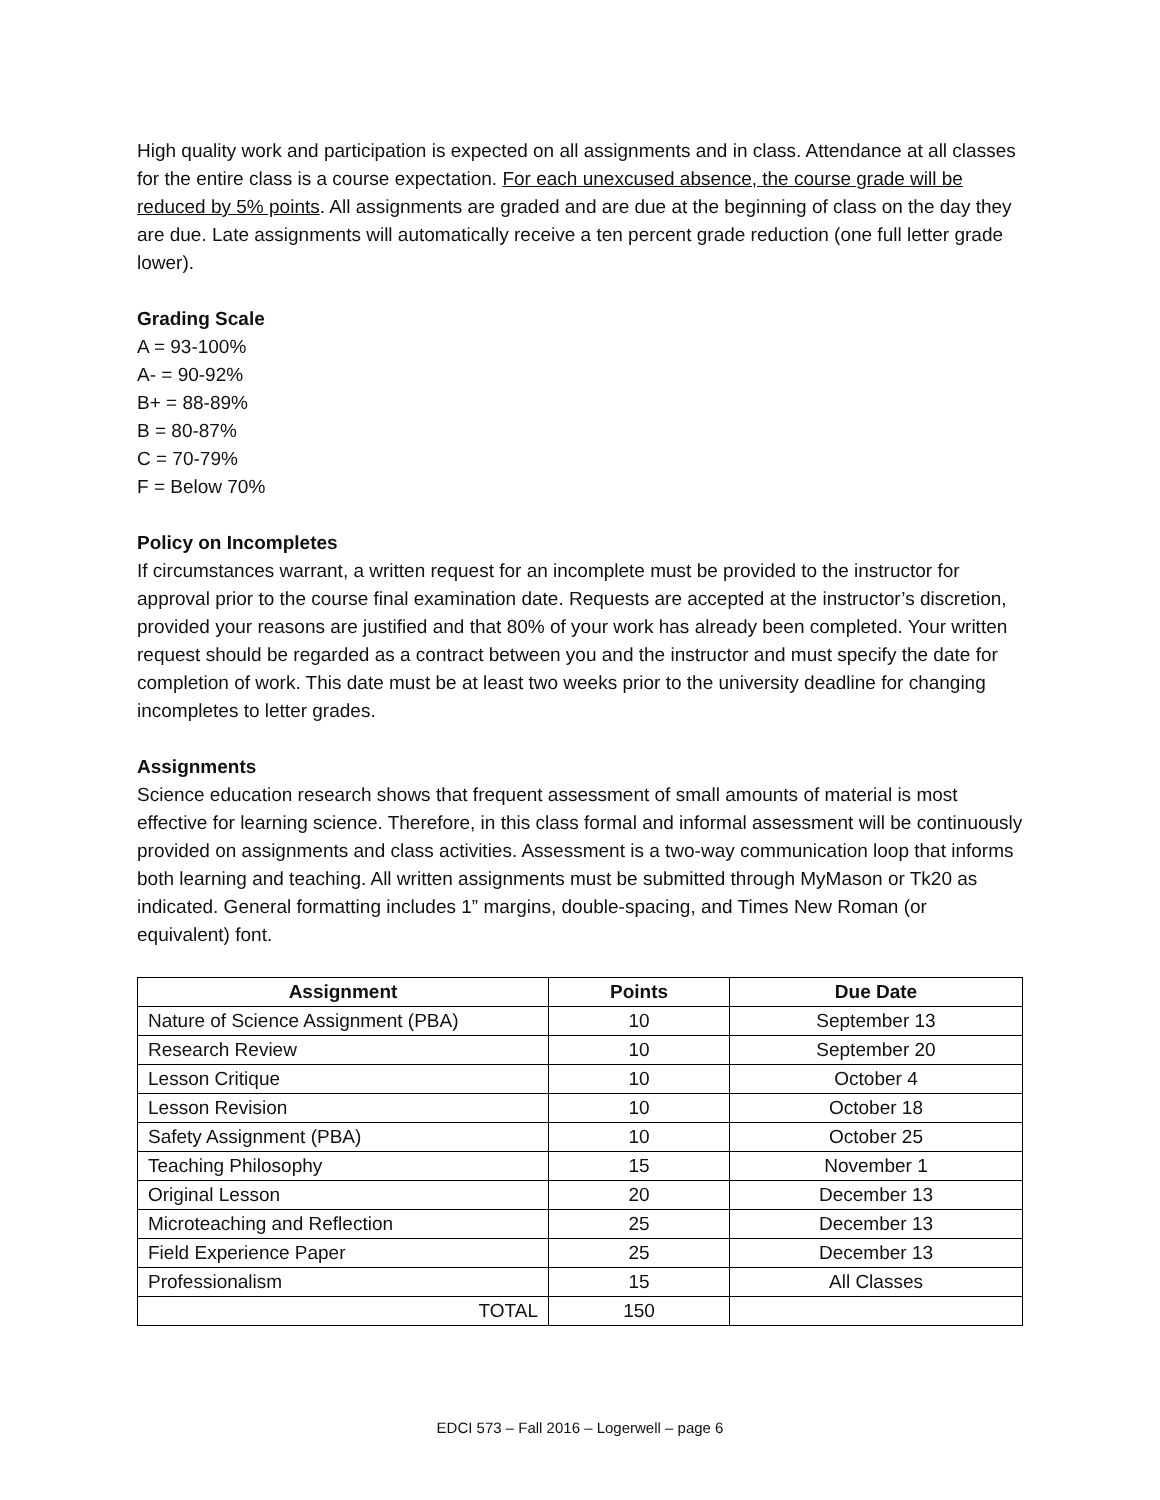High quality work and participation is expected on all assignments and in class. Attendance at all classes for the entire class is a course expectation. For each unexcused absence, the course grade will be reduced by 5% points. All assignments are graded and are due at the beginning of class on the day they are due. Late assignments will automatically receive a ten percent grade reduction (one full letter grade lower).
Grading Scale
A = 93-100%
A- = 90-92%
B+ = 88-89%
B = 80-87%
C = 70-79%
F = Below 70%
Policy on Incompletes
If circumstances warrant, a written request for an incomplete must be provided to the instructor for approval prior to the course final examination date. Requests are accepted at the instructor’s discretion, provided your reasons are justified and that 80% of your work has already been completed. Your written request should be regarded as a contract between you and the instructor and must specify the date for completion of work. This date must be at least two weeks prior to the university deadline for changing incompletes to letter grades.
Assignments
Science education research shows that frequent assessment of small amounts of material is most effective for learning science. Therefore, in this class formal and informal assessment will be continuously provided on assignments and class activities. Assessment is a two-way communication loop that informs both learning and teaching. All written assignments must be submitted through MyMason or Tk20 as indicated. General formatting includes 1” margins, double-spacing, and Times New Roman (or equivalent) font.
| Assignment | Points | Due Date |
| --- | --- | --- |
| Nature of Science Assignment (PBA) | 10 | September 13 |
| Research Review | 10 | September 20 |
| Lesson Critique | 10 | October 4 |
| Lesson Revision | 10 | October 18 |
| Safety Assignment (PBA) | 10 | October 25 |
| Teaching Philosophy | 15 | November 1 |
| Original Lesson | 20 | December 13 |
| Microteaching and Reflection | 25 | December 13 |
| Field Experience Paper | 25 | December 13 |
| Professionalism | 15 | All Classes |
| TOTAL | 150 | |
EDCI 573 – Fall 2016 – Logerwell – page 6